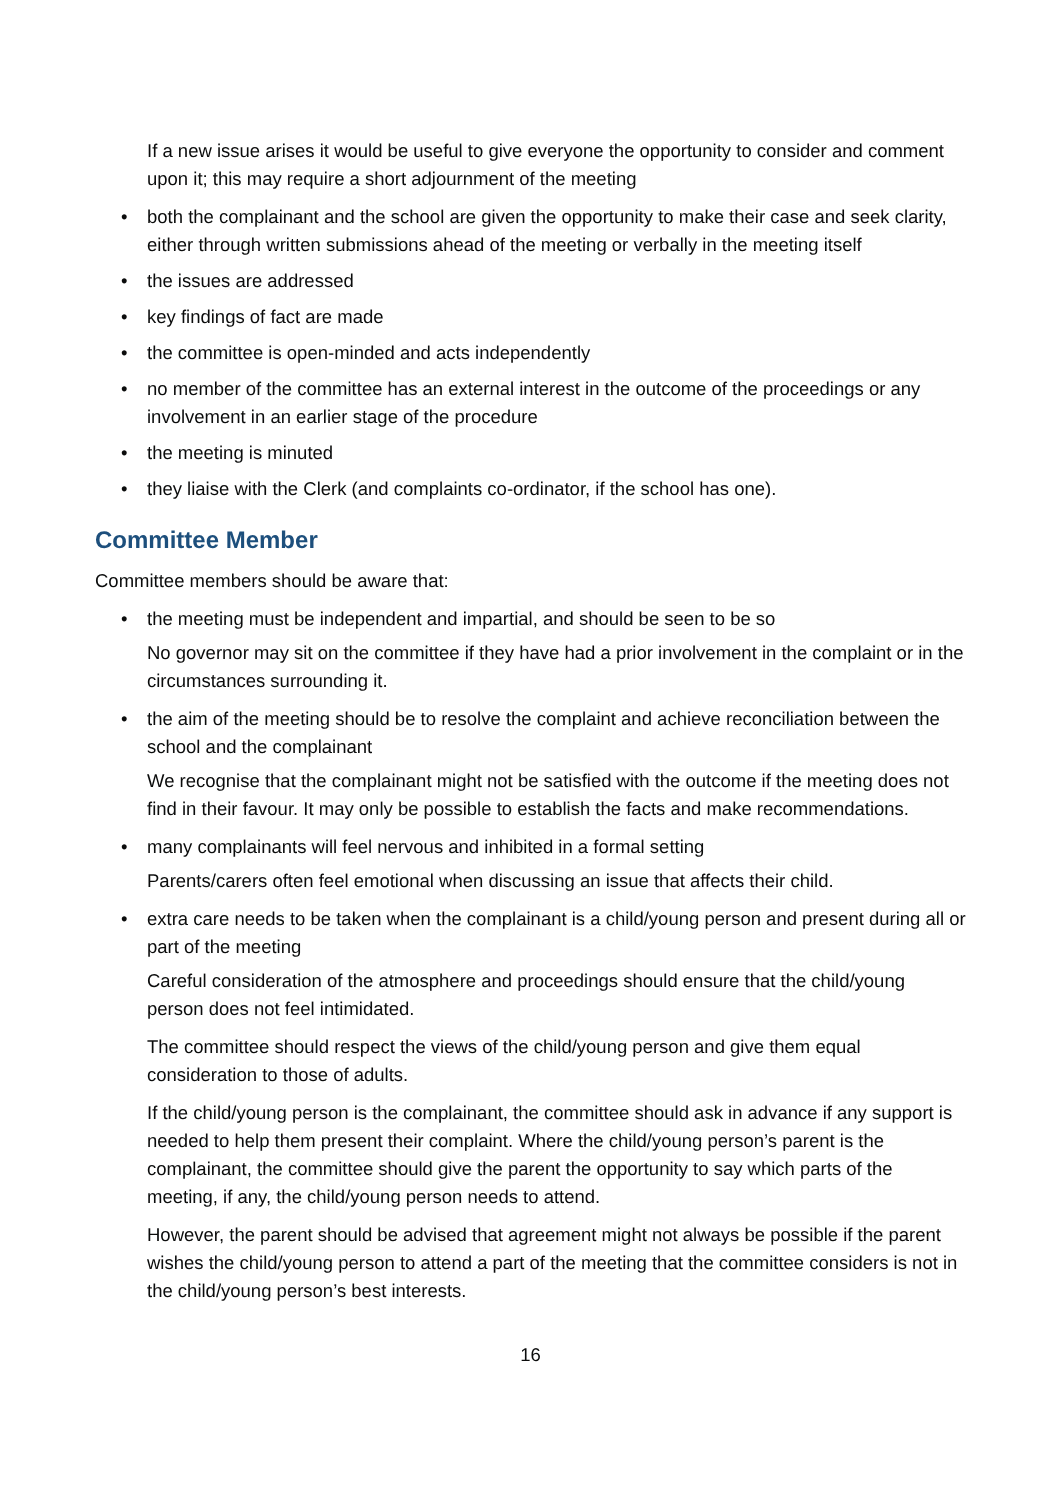If a new issue arises it would be useful to give everyone the opportunity to consider and comment upon it; this may require a short adjournment of the meeting
• both the complainant and the school are given the opportunity to make their case and seek clarity, either through written submissions ahead of the meeting or verbally in the meeting itself
• the issues are addressed
• key findings of fact are made
• the committee is open-minded and acts independently
• no member of the committee has an external interest in the outcome of the proceedings or any involvement in an earlier stage of the procedure
• the meeting is minuted
• they liaise with the Clerk (and complaints co-ordinator, if the school has one).
Committee Member
Committee members should be aware that:
• the meeting must be independent and impartial, and should be seen to be so
No governor may sit on the committee if they have had a prior involvement in the complaint or in the circumstances surrounding it.
• the aim of the meeting should be to resolve the complaint and achieve reconciliation between the school and the complainant
We recognise that the complainant might not be satisfied with the outcome if the meeting does not find in their favour. It may only be possible to establish the facts and make recommendations.
• many complainants will feel nervous and inhibited in a formal setting
Parents/carers often feel emotional when discussing an issue that affects their child.
• extra care needs to be taken when the complainant is a child/young person and present during all or part of the meeting
Careful consideration of the atmosphere and proceedings should ensure that the child/young person does not feel intimidated.
The committee should respect the views of the child/young person and give them equal consideration to those of adults.
If the child/young person is the complainant, the committee should ask in advance if any support is needed to help them present their complaint. Where the child/young person’s parent is the complainant, the committee should give the parent the opportunity to say which parts of the meeting, if any, the child/young person needs to attend.
However, the parent should be advised that agreement might not always be possible if the parent wishes the child/young person to attend a part of the meeting that the committee considers is not in the child/young person’s best interests.
16